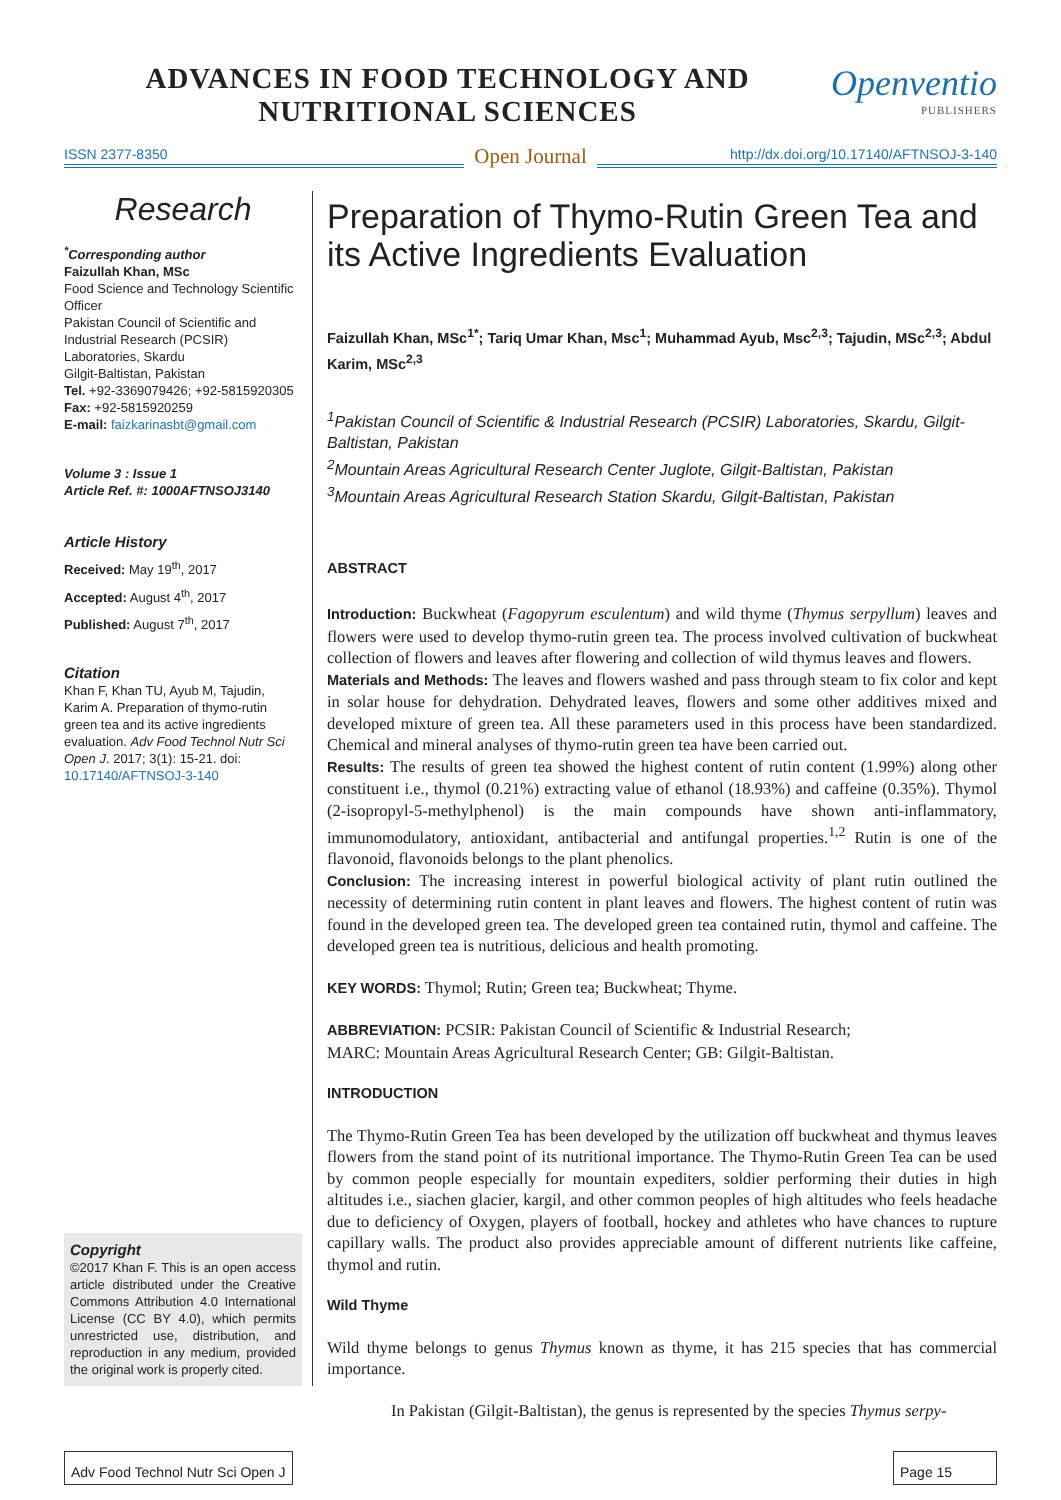ADVANCES IN FOOD TECHNOLOGY AND
NUTRITIONAL SCIENCES
Openventio
PUBLISHERS
ISSN 2377-8350 Open Journal http://dx.doi.org/10.17140/AFTNSOJ-3-140
Research
<sup>*</sup> Corresponding author
Faizullah Khan, MSc
Food Science and Technology Scientific Officer
Pakistan Council of Scientific and Industrial Research (PCSIR) Laboratories, Skardu
Gilgit-Baltistan, Pakistan
Tel. +92-3369079426; +92-5815920305
Fax: +92-5815920259
E-mail: faizkarinasbt@gmail.com
Volume 3 : Issue 1
Article Ref. #: 1000AFTNSOJ3140
Article History
Received: May 19<sup>th</sup>, 2017
Accepted: August 4<sup>th</sup>, 2017
Published: August 7<sup>th</sup>, 2017
Citation
Khan F, Khan TU, Ayub M, Tajudin, Karim A. Preparation of thymo-rutin green tea and its active ingredients evaluation. Adv Food Technol Nutr Sci Open J. 2017; 3(1): 15-21. doi: 10.17140/AFTNSOJ-3-140
Copyright
©2017 Khan F. This is an open access article distributed under the Creative Commons Attribution 4.0 International License (CC BY 4.0), which permits unrestricted use, distribution, and reproduction in any medium, provided the original work is properly cited.
Preparation of Thymo-Rutin Green Tea and its Active Ingredients Evaluation
Faizullah Khan, MSc<sup>1*</sup>; Tariq Umar Khan, Msc<sup>1</sup>; Muhammad Ayub, Msc<sup>2,3</sup>; Tajudin, MSc<sup>2,3</sup>; Abdul Karim, MSc<sup>2,3</sup>
<sup>1</sup> Pakistan Council of Scientific & Industrial Research (PCSIR) Laboratories, Skardu, Gilgit-Baltistan, Pakistan
<sup>2</sup> Mountain Areas Agricultural Research Center Juglote, Gilgit-Baltistan, Pakistan
<sup>3</sup> Mountain Areas Agricultural Research Station Skardu, Gilgit-Baltistan, Pakistan
ABSTRACT
Introduction: Buckwheat (Fagopyrum esculentum) and wild thyme (Thymus serpyllum) leaves and flowers were used to develop thymo-rutin green tea. The process involved cultivation of buckwheat collection of flowers and leaves after flowering and collection of wild thymus leaves and flowers.
Materials and Methods: The leaves and flowers washed and pass through steam to fix color and kept in solar house for dehydration. Dehydrated leaves, flowers and some other additives mixed and developed mixture of green tea. All these parameters used in this process have been standardized. Chemical and mineral analyses of thymo-rutin green tea have been carried out.
Results: The results of green tea showed the highest content of rutin content (1.99%) along other constituent i.e., thymol (0.21%) extracting value of ethanol (18.93%) and caffeine (0.35%). Thymol (2-isopropyl-5-methylphenol) is the main compounds have shown anti-inflammatory, immunomodulatory, antioxidant, antibacterial and antifungal properties.<sup>1,2</sup> Rutin is one of the flavonoid, flavonoids belongs to the plant phenolics.
Conclusion: The increasing interest in powerful biological activity of plant rutin outlined the necessity of determining rutin content in plant leaves and flowers. The highest content of rutin was found in the developed green tea. The developed green tea contained rutin, thymol and caffeine. The developed green tea is nutritious, delicious and health promoting.
KEY WORDS: Thymol; Rutin; Green tea; Buckwheat; Thyme.
ABBREVIATION: PCSIR: Pakistan Council of Scientific & Industrial Research;
MARC: Mountain Areas Agricultural Research Center; GB: Gilgit-Baltistan.
INTRODUCTION
The Thymo-Rutin Green Tea has been developed by the utilization off buckwheat and thymus leaves flowers from the stand point of its nutritional importance. The Thymo-Rutin Green Tea can be used by common people especially for mountain expediters, soldier performing their duties in high altitudes i.e., siachen glacier, kargil, and other common peoples of high altitudes who feels headache due to deficiency of Oxygen, players of football, hockey and athletes who have chances to rupture capillary walls. The product also provides appreciable amount of different nutrients like caffeine, thymol and rutin.
Wild Thyme
Wild thyme belongs to genus Thymus known as thyme, it has 215 species that has commercial importance.
In Pakistan (Gilgit-Baltistan), the genus is represented by the species Thymus serpy-
Adv Food Technol Nutr Sci Open J
Page 15